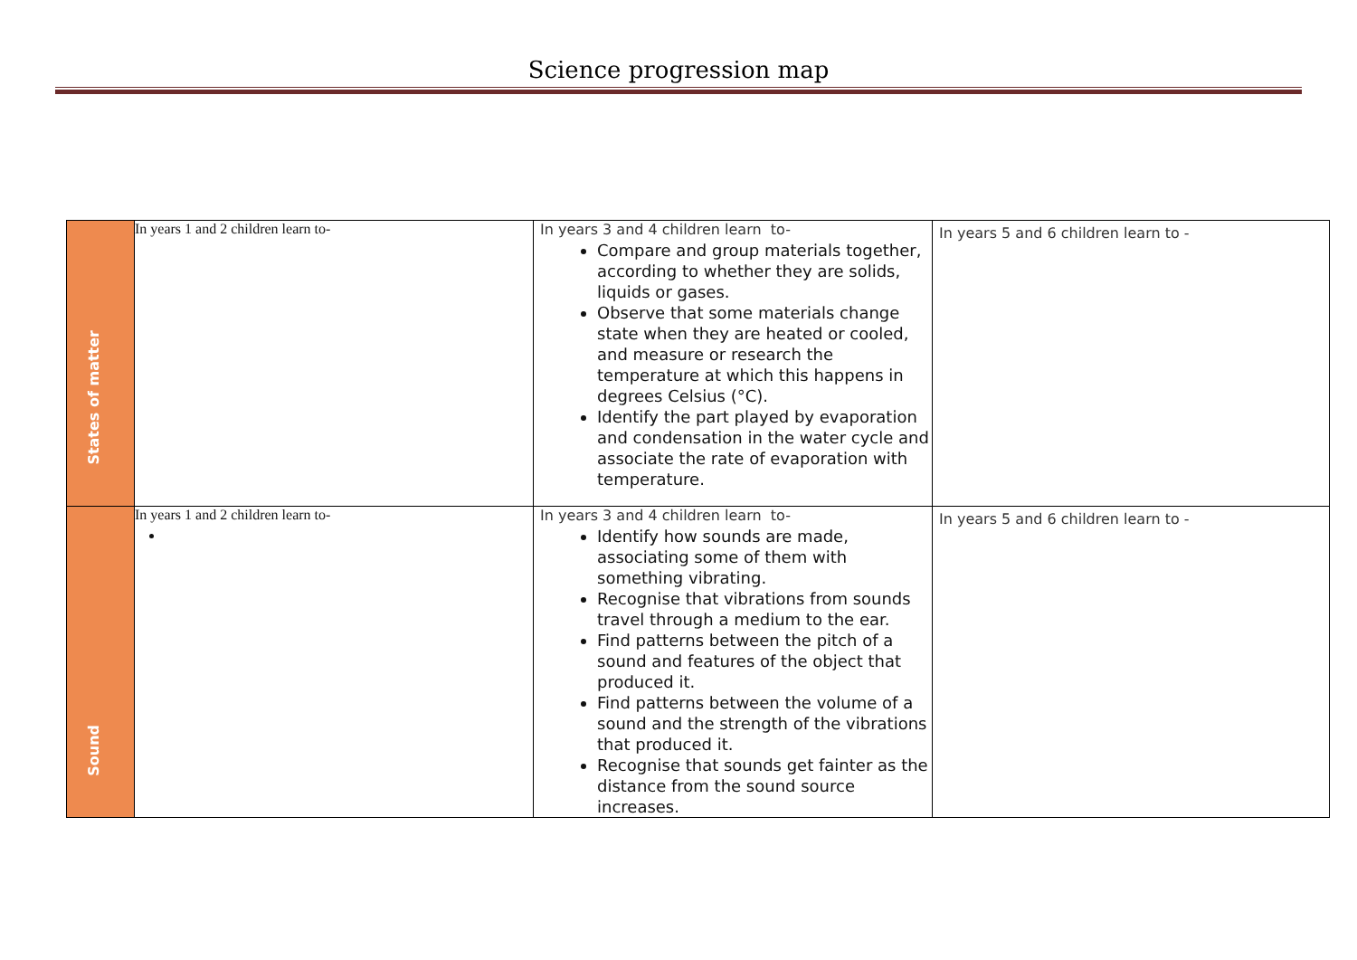Science progression map
| States of matter | In years 1 and 2 children learn to- | In years 3 and 4 children learn to- Compare and group materials together, according to whether they are solids, liquids or gases. Observe that some materials change state when they are heated or cooled, and measure or research the temperature at which this happens in degrees Celsius (°C). Identify the part played by evaporation and condensation in the water cycle and associate the rate of evaporation with temperature. | In years 5 and 6 children learn to - |
| Sound | In years 1 and 2 children learn to- | In years 3 and 4 children learn to- Identify how sounds are made, associating some of them with something vibrating. Recognise that vibrations from sounds travel through a medium to the ear. Find patterns between the pitch of a sound and features of the object that produced it. Find patterns between the volume of a sound and the strength of the vibrations that produced it. Recognise that sounds get fainter as the distance from the sound source increases. | In years 5 and 6 children learn to - |